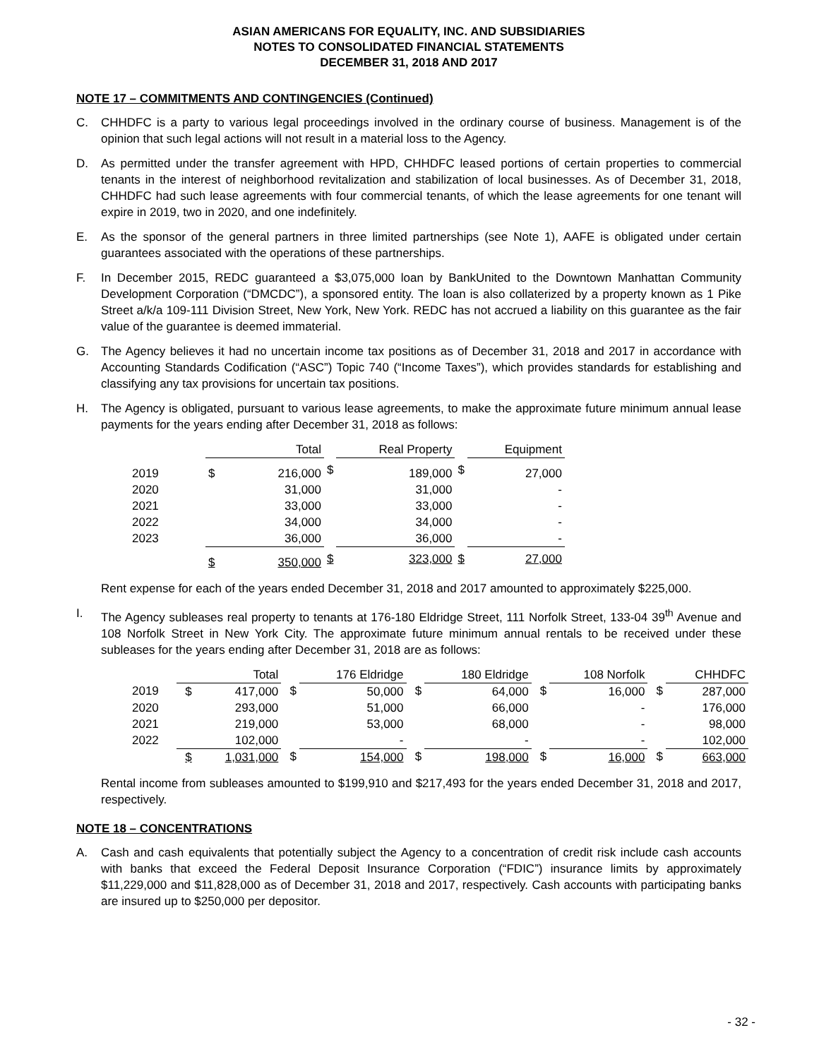ASIAN AMERICANS FOR EQUALITY, INC. AND SUBSIDIARIES
NOTES TO CONSOLIDATED FINANCIAL STATEMENTS
DECEMBER 31, 2018 AND 2017
NOTE 17 – COMMITMENTS AND CONTINGENCIES (Continued)
C. CHHDFC is a party to various legal proceedings involved in the ordinary course of business. Management is of the opinion that such legal actions will not result in a material loss to the Agency.
D. As permitted under the transfer agreement with HPD, CHHDFC leased portions of certain properties to commercial tenants in the interest of neighborhood revitalization and stabilization of local businesses. As of December 31, 2018, CHHDFC had such lease agreements with four commercial tenants, of which the lease agreements for one tenant will expire in 2019, two in 2020, and one indefinitely.
E. As the sponsor of the general partners in three limited partnerships (see Note 1), AAFE is obligated under certain guarantees associated with the operations of these partnerships.
F. In December 2015, REDC guaranteed a $3,075,000 loan by BankUnited to the Downtown Manhattan Community Development Corporation (“DMCDC”), a sponsored entity. The loan is also collaterized by a property known as 1 Pike Street a/k/a 109-111 Division Street, New York, New York. REDC has not accrued a liability on this guarantee as the fair value of the guarantee is deemed immaterial.
G. The Agency believes it had no uncertain income tax positions as of December 31, 2018 and 2017 in accordance with Accounting Standards Codification (“ASC”) Topic 740 (“Income Taxes”), which provides standards for establishing and classifying any tax provisions for uncertain tax positions.
H. The Agency is obligated, pursuant to various lease agreements, to make the approximate future minimum annual lease payments for the years ending after December 31, 2018 as follows:
| | Total | | | Real Property | | | Equipment | |
| 2019 | $ | 216,000 | $ | | 189,000 | $ | | 27,000 |
| 2020 | | 31,000 | | | 31,000 | | | - |
| 2021 | | 33,000 | | | 33,000 | | | - |
| 2022 | | 34,000 | | | 34,000 | | | - |
| 2023 | | 36,000 | | | 36,000 | | | - |
| | $ | 350,000 | $ | | 323,000 | $ | | 27,000 |
Rent expense for each of the years ended December 31, 2018 and 2017 amounted to approximately $225,000.
I. The Agency subleases real property to tenants at 176-180 Eldridge Street, 111 Norfolk Street, 133-04 39<sup>th</sup> Avenue and 108 Norfolk Street in New York City. The approximate future minimum annual rentals to be received under these subleases for the years ending after December 31, 2018 are as follows:
| | Total | | | 176 Eldridge | | | 180 Eldridge | | | 108 Norfolk | | | CHHDFC | |
| 2019 | $ | 417,000 | $ | | 50,000 | $ | | 64,000 | $ | | 16,000 | $ | | 287,000 |
| 2020 | | 293,000 | | | 51,000 | | | 66,000 | | | - | | | 176,000 |
| 2021 | | 219,000 | | | 53,000 | | | 68,000 | | | - | | | 98,000 |
| 2022 | | 102,000 | | | - | | | - | | | - | | | 102,000 |
| | $ | 1,031,000 | $ | | 154,000 | $ | | 198,000 | $ | | 16,000 | $ | | 663,000 |
Rental income from subleases amounted to $199,910 and $217,493 for the years ended December 31, 2018 and 2017, respectively.
NOTE 18 – CONCENTRATIONS
A. Cash and cash equivalents that potentially subject the Agency to a concentration of credit risk include cash accounts with banks that exceed the Federal Deposit Insurance Corporation (“FDIC”) insurance limits by approximately $11,229,000 and $11,828,000 as of December 31, 2018 and 2017, respectively. Cash accounts with participating banks are insured up to $250,000 per depositor.
- 32 -